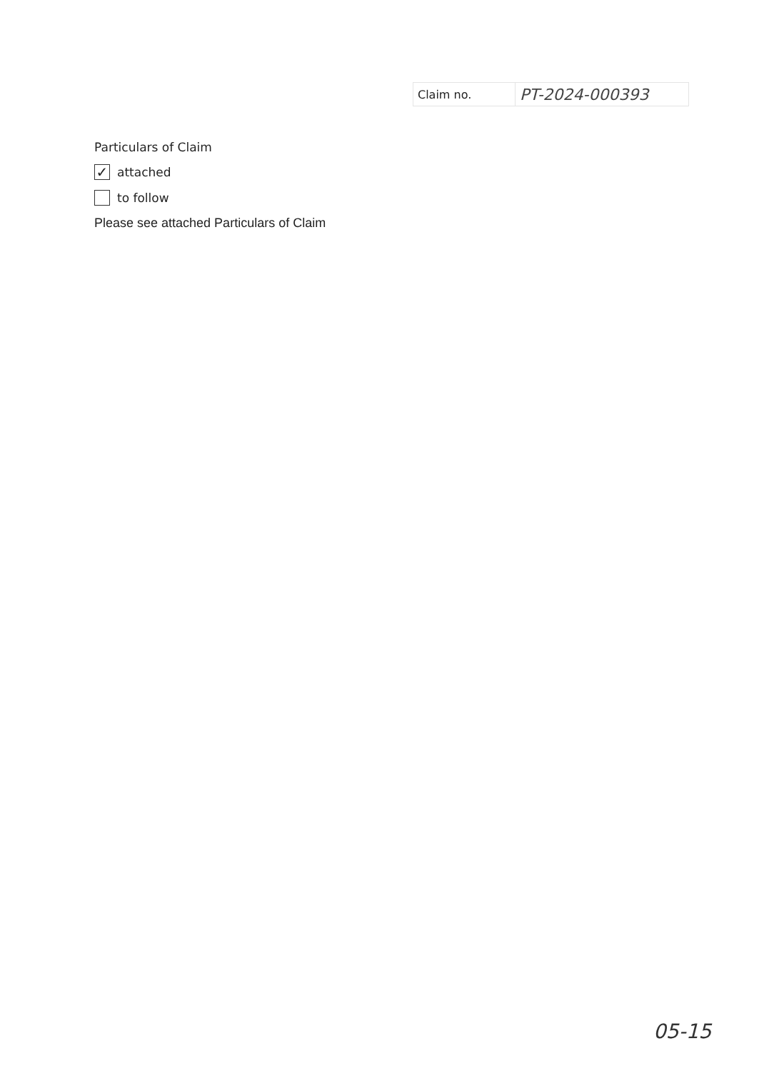| Claim no. | PT-2024-000393 |
Particulars of Claim
✓
attached
to follow
Please see attached Particulars of Claim
05-15